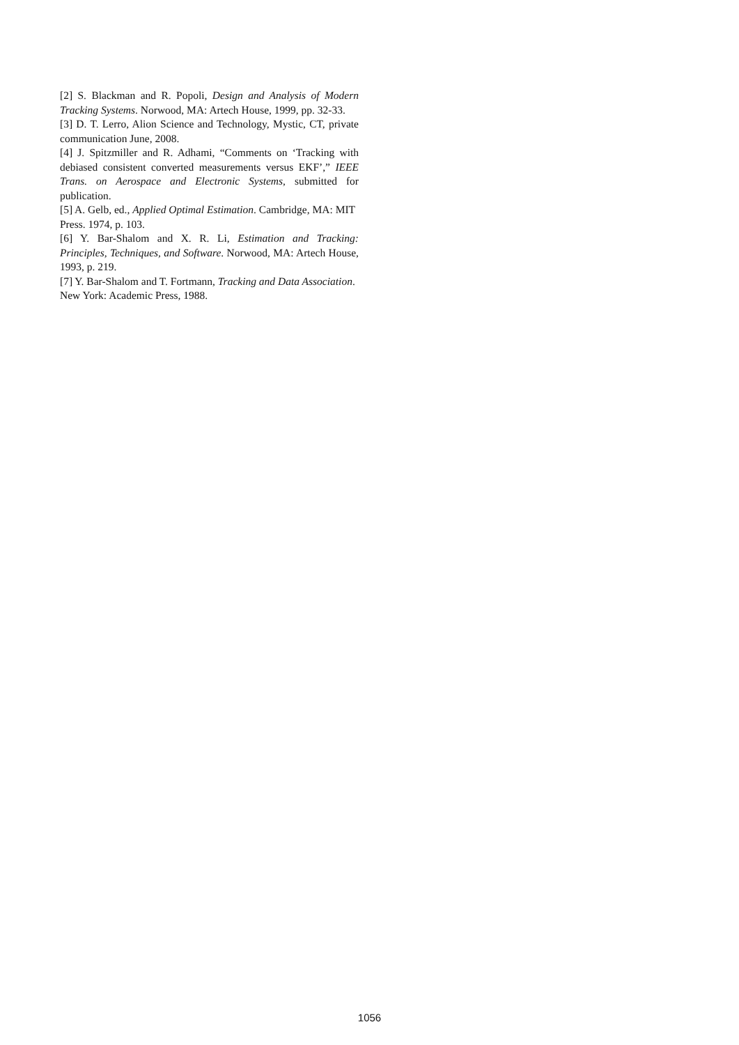[2] S. Blackman and R. Popoli, Design and Analysis of Modern Tracking Systems. Norwood, MA: Artech House, 1999, pp. 32-33.
[3] D. T. Lerro, Alion Science and Technology, Mystic, CT, private communication June, 2008.
[4] J. Spitzmiller and R. Adhami, “Comments on ‘Tracking with debiased consistent converted measurements versus EKF’,” IEEE Trans. on Aerospace and Electronic Systems, submitted for publication.
[5] A. Gelb, ed., Applied Optimal Estimation. Cambridge, MA: MIT Press. 1974, p. 103.
[6] Y. Bar-Shalom and X. R. Li, Estimation and Tracking: Principles, Techniques, and Software. Norwood, MA: Artech House, 1993, p. 219.
[7] Y. Bar-Shalom and T. Fortmann, Tracking and Data Association. New York: Academic Press, 1988.
1056